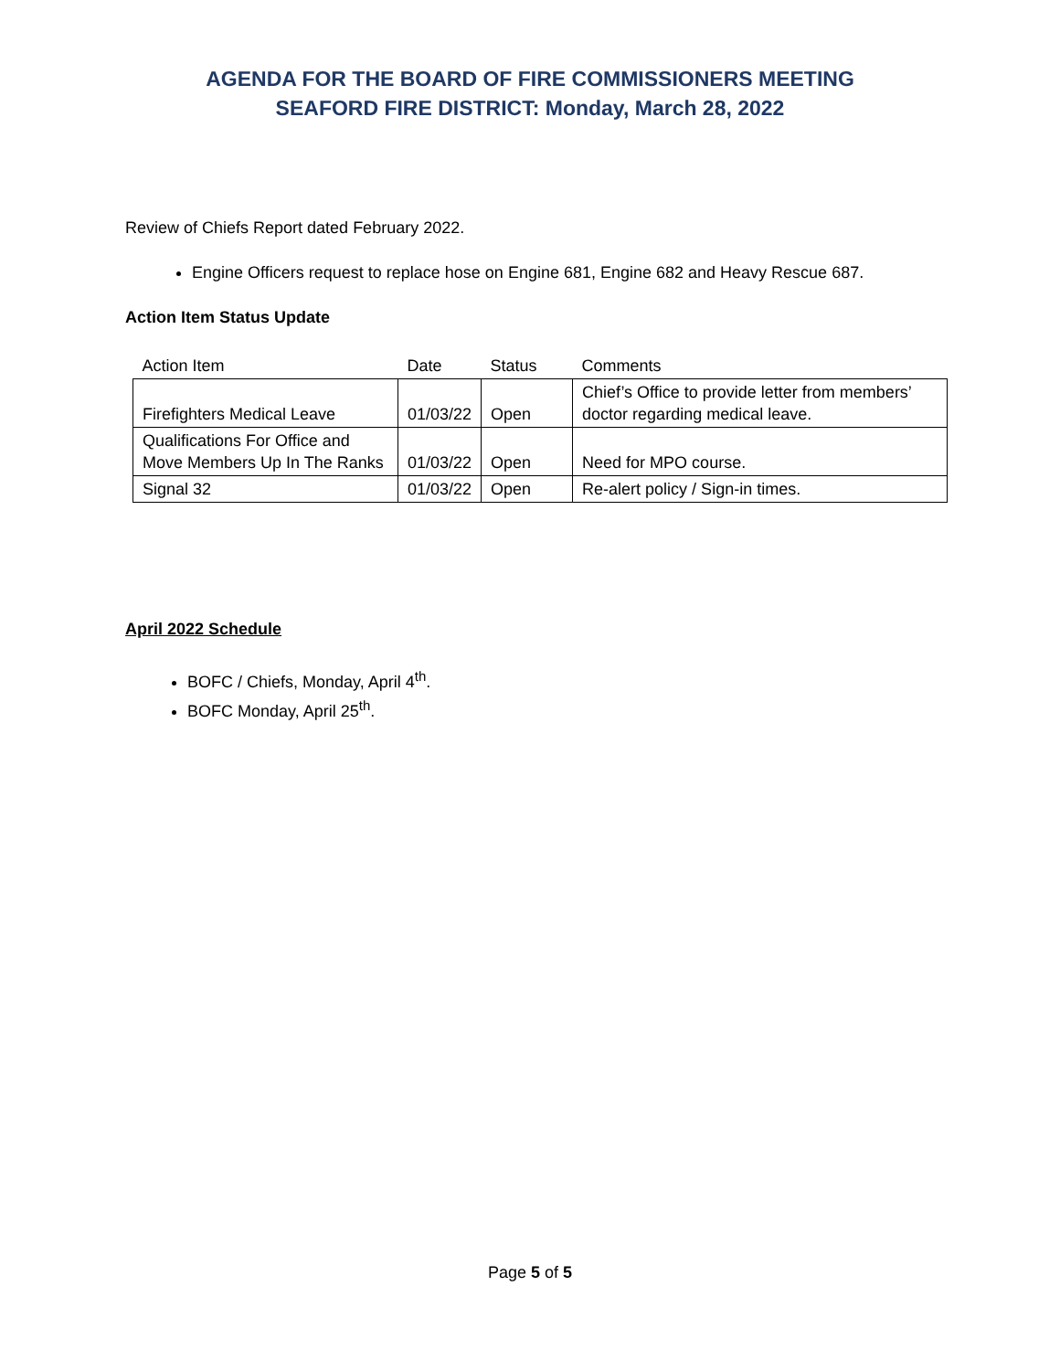AGENDA FOR THE BOARD OF FIRE COMMISSIONERS MEETING
SEAFORD FIRE DISTRICT: Monday, March 28, 2022
Review of Chiefs Report dated February 2022.
Engine Officers request to replace hose on Engine 681, Engine 682 and Heavy Rescue 687.
Action Item Status Update
| Action Item | Date | Status | Comments |
| --- | --- | --- | --- |
| Firefighters Medical Leave | 01/03/22 | Open | Chief’s Office to provide letter from members’ doctor regarding medical leave. |
| Qualifications For Office and Move Members Up In The Ranks | 01/03/22 | Open | Need for MPO course. |
| Signal 32 | 01/03/22 | Open | Re-alert policy / Sign-in times. |
April 2022 Schedule
BOFC / Chiefs, Monday, April 4<sup>th</sup>.
BOFC Monday, April 25<sup>th</sup>.
Page 5 of 5